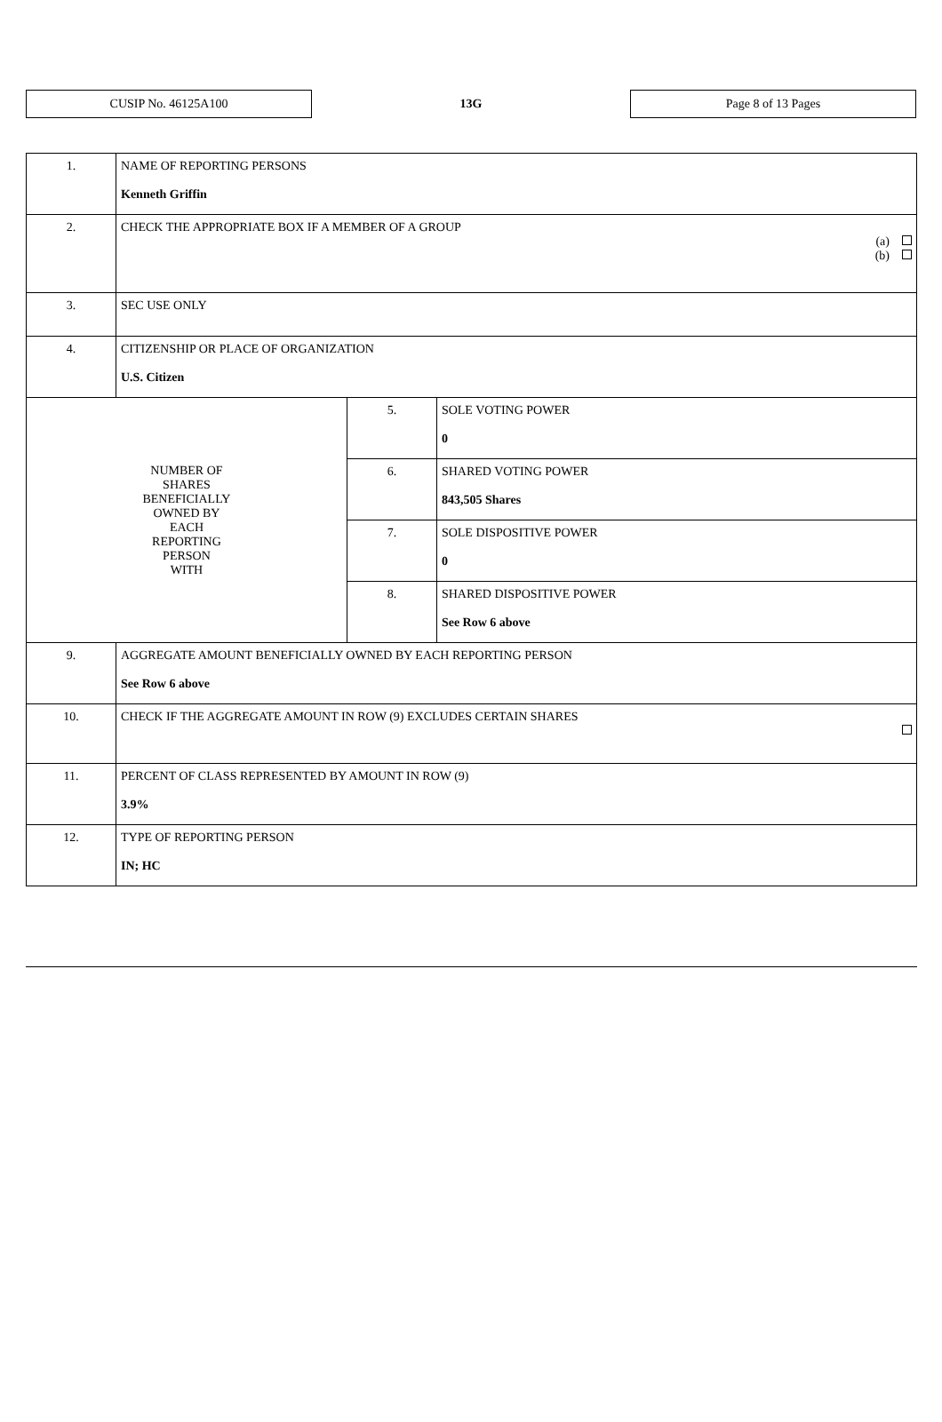CUSIP No. 46125A100
13G
Page 8 of 13 Pages
| 1. | NAME OF REPORTING PERSONS Kenneth Griffin | | |
| 2. | CHECK THE APPROPRIATE BOX IF A MEMBER OF A GROUP (a) (b) | | |
| 3. | SEC USE ONLY | | |
| 4. | CITIZENSHIP OR PLACE OF ORGANIZATION U.S. Citizen | | |
| NUMBER OF SHARES BENEFICIALLY OWNED BY EACH REPORTING PERSON WITH | | 5. | SOLE VOTING POWER 0 |
| | | 6. | SHARED VOTING POWER 843,505 Shares |
| | | 7. | SOLE DISPOSITIVE POWER 0 |
| | | 8. | SHARED DISPOSITIVE POWER See Row 6 above |
| 9. | AGGREGATE AMOUNT BENEFICIALLY OWNED BY EACH REPORTING PERSON See Row 6 above | | |
| 10. | CHECK IF THE AGGREGATE AMOUNT IN ROW (9) EXCLUDES CERTAIN SHARES | | |
| 11. | PERCENT OF CLASS REPRESENTED BY AMOUNT IN ROW (9) 3.9% | | |
| 12. | TYPE OF REPORTING PERSON IN; HC | | |